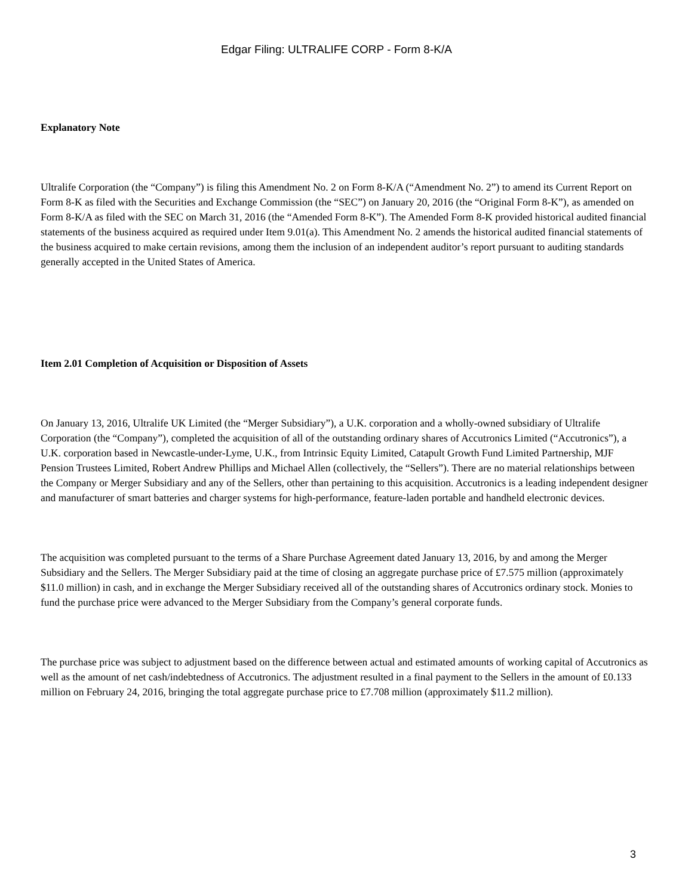Edgar Filing: ULTRALIFE CORP - Form 8-K/A
Explanatory Note
Ultralife Corporation (the “Company”) is filing this Amendment No. 2 on Form 8-K/A (“Amendment No. 2”) to amend its Current Report on Form 8-K as filed with the Securities and Exchange Commission (the “SEC”) on January 20, 2016 (the “Original Form 8-K”), as amended on Form 8-K/A as filed with the SEC on March 31, 2016 (the “Amended Form 8-K”). The Amended Form 8-K provided historical audited financial statements of the business acquired as required under Item 9.01(a). This Amendment No. 2 amends the historical audited financial statements of the business acquired to make certain revisions, among them the inclusion of an independent auditor’s report pursuant to auditing standards generally accepted in the United States of America.
Item 2.01 Completion of Acquisition or Disposition of Assets
On January 13, 2016, Ultralife UK Limited (the “Merger Subsidiary”), a U.K. corporation and a wholly-owned subsidiary of Ultralife Corporation (the “Company”), completed the acquisition of all of the outstanding ordinary shares of Accutronics Limited (“Accutronics”), a U.K. corporation based in Newcastle-under-Lyme, U.K., from Intrinsic Equity Limited, Catapult Growth Fund Limited Partnership, MJF Pension Trustees Limited, Robert Andrew Phillips and Michael Allen (collectively, the “Sellers”). There are no material relationships between the Company or Merger Subsidiary and any of the Sellers, other than pertaining to this acquisition. Accutronics is a leading independent designer and manufacturer of smart batteries and charger systems for high-performance, feature-laden portable and handheld electronic devices.
The acquisition was completed pursuant to the terms of a Share Purchase Agreement dated January 13, 2016, by and among the Merger Subsidiary and the Sellers. The Merger Subsidiary paid at the time of closing an aggregate purchase price of £7.575 million (approximately $11.0 million) in cash, and in exchange the Merger Subsidiary received all of the outstanding shares of Accutronics ordinary stock. Monies to fund the purchase price were advanced to the Merger Subsidiary from the Company’s general corporate funds.
The purchase price was subject to adjustment based on the difference between actual and estimated amounts of working capital of Accutronics as well as the amount of net cash/indebtedness of Accutronics. The adjustment resulted in a final payment to the Sellers in the amount of £0.133 million on February 24, 2016, bringing the total aggregate purchase price to £7.708 million (approximately $11.2 million).
3